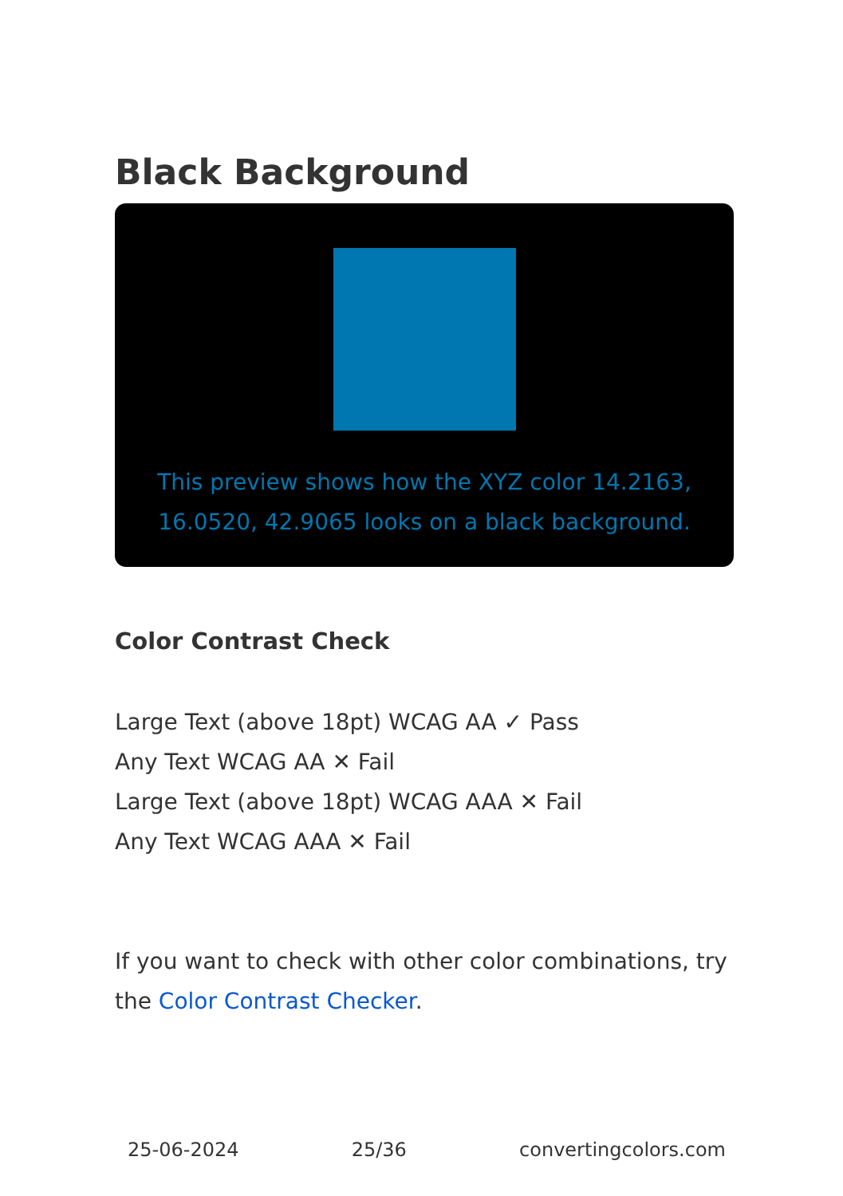Black Background
This preview shows how the XYZ color 14.2163, 16.0520, 42.9065 looks on a black background.
Color Contrast Check
Large Text (above 18pt) WCAG AA ✓ Pass
Any Text WCAG AA ✕ Fail
Large Text (above 18pt) WCAG AAA ✕ Fail
Any Text WCAG AAA ✕ Fail
If you want to check with other color combinations, try the Color Contrast Checker.
25-06-2024 25/36 convertingcolors.com